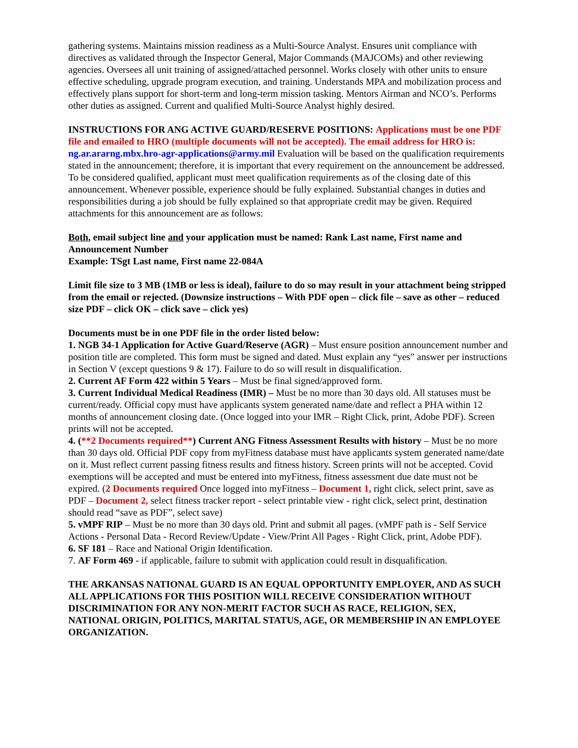gathering systems. Maintains mission readiness as a Multi-Source Analyst. Ensures unit compliance with directives as validated through the Inspector General, Major Commands (MAJCOMs) and other reviewing agencies. Oversees all unit training of assigned/attached personnel. Works closely with other units to ensure effective scheduling, upgrade program execution, and training. Understands MPA and mobilization process and effectively plans support for short-term and long-term mission tasking. Mentors Airman and NCO’s. Performs other duties as assigned. Current and qualified Multi-Source Analyst highly desired.
INSTRUCTIONS FOR ANG ACTIVE GUARD/RESERVE POSITIONS: Applications must be one PDF file and emailed to HRO (multiple documents will not be accepted). The email address for HRO is: ng.ar.ararng.mbx.hro-agr-applications@army.mil Evaluation will be based on the qualification requirements stated in the announcement; therefore, it is important that every requirement on the announcement be addressed. To be considered qualified, applicant must meet qualification requirements as of the closing date of this announcement. Whenever possible, experience should be fully explained. Substantial changes in duties and responsibilities during a job should be fully explained so that appropriate credit may be given. Required attachments for this announcement are as follows:
Both, email subject line and your application must be named: Rank Last name, First name and Announcement Number
Example: TSgt Last name, First name 22-084A
Limit file size to 3 MB (1MB or less is ideal), failure to do so may result in your attachment being stripped from the email or rejected. (Downsize instructions – With PDF open – click file – save as other – reduced size PDF – click OK – click save – click yes)
Documents must be in one PDF file in the order listed below:
1. NGB 34-1 Application for Active Guard/Reserve (AGR) – Must ensure position announcement number and position title are completed. This form must be signed and dated. Must explain any “yes” answer per instructions in Section V (except questions 9 & 17). Failure to do so will result in disqualification.
2. Current AF Form 422 within 5 Years – Must be final signed/approved form.
3. Current Individual Medical Readiness (IMR) – Must be no more than 30 days old. All statuses must be current/ready. Official copy must have applicants system generated name/date and reflect a PHA within 12 months of announcement closing date. (Once logged into your IMR – Right Click, print, Adobe PDF). Screen prints will not be accepted.
4. (**2 Documents required**) Current ANG Fitness Assessment Results with history – Must be no more than 30 days old. Official PDF copy from myFitness database must have applicants system generated name/date on it. Must reflect current passing fitness results and fitness history. Screen prints will not be accepted. Covid exemptions will be accepted and must be entered into myFitness, fitness assessment due date must not be expired. (2 Documents required Once logged into myFitness – Document 1, right click, select print, save as PDF – Document 2, select fitness tracker report - select printable view - right click, select print, destination should read “save as PDF”, select save)
5. vMPF RIP – Must be no more than 30 days old. Print and submit all pages. (vMPF path is - Self Service Actions - Personal Data - Record Review/Update - View/Print All Pages - Right Click, print, Adobe PDF).
6. SF 181 – Race and National Origin Identification.
7. AF Form 469 - if applicable, failure to submit with application could result in disqualification.
THE ARKANSAS NATIONAL GUARD IS AN EQUAL OPPORTUNITY EMPLOYER, AND AS SUCH ALL APPLICATIONS FOR THIS POSITION WILL RECEIVE CONSIDERATION WITHOUT DISCRIMINATION FOR ANY NON-MERIT FACTOR SUCH AS RACE, RELIGION, SEX, NATIONAL ORIGIN, POLITICS, MARITAL STATUS, AGE, OR MEMBERSHIP IN AN EMPLOYEE ORGANIZATION.